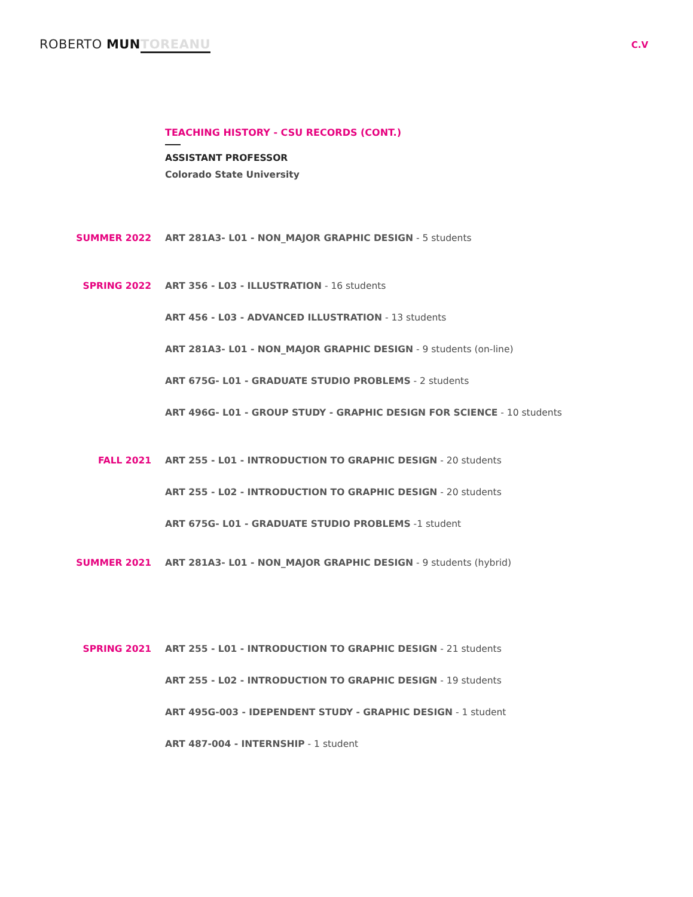ROBERTO MUN TOREANU
C.V
TEACHING HISTORY - CSU RECORDS (CONT.)
ASSISTANT PROFESSOR
Colorado State University
| SUMMER 2022 | ART 281A3- L01 - NON_MAJOR GRAPHIC DESIGN - 5 students |
| SPRING 2022 | ART 356 - L03 - ILLUSTRATION - 16 students |
| | ART 456 - L03 - ADVANCED ILLUSTRATION - 13 students |
| | ART 281A3- L01 - NON_MAJOR GRAPHIC DESIGN - 9 students (on-line) |
| | ART 675G- L01 - GRADUATE STUDIO PROBLEMS - 2 students |
| | ART 496G- L01 - GROUP STUDY - GRAPHIC DESIGN FOR SCIENCE - 10 students |
| FALL 2021 | ART 255 - L01 - INTRODUCTION TO GRAPHIC DESIGN - 20 students |
| | ART 255 - L02 - INTRODUCTION TO GRAPHIC DESIGN - 20 students |
| | ART 675G- L01 - GRADUATE STUDIO PROBLEMS -1 student |
| SUMMER 2021 | ART 281A3- L01 - NON_MAJOR GRAPHIC DESIGN - 9 students (hybrid) |
| SPRING 2021 | ART 255 - L01 - INTRODUCTION TO GRAPHIC DESIGN - 21 students |
| | ART 255 - L02 - INTRODUCTION TO GRAPHIC DESIGN - 19 students |
| | ART 495G-003 - IDEPENDENT STUDY - GRAPHIC DESIGN - 1 student |
| | ART 487-004 - INTERNSHIP - 1 student |